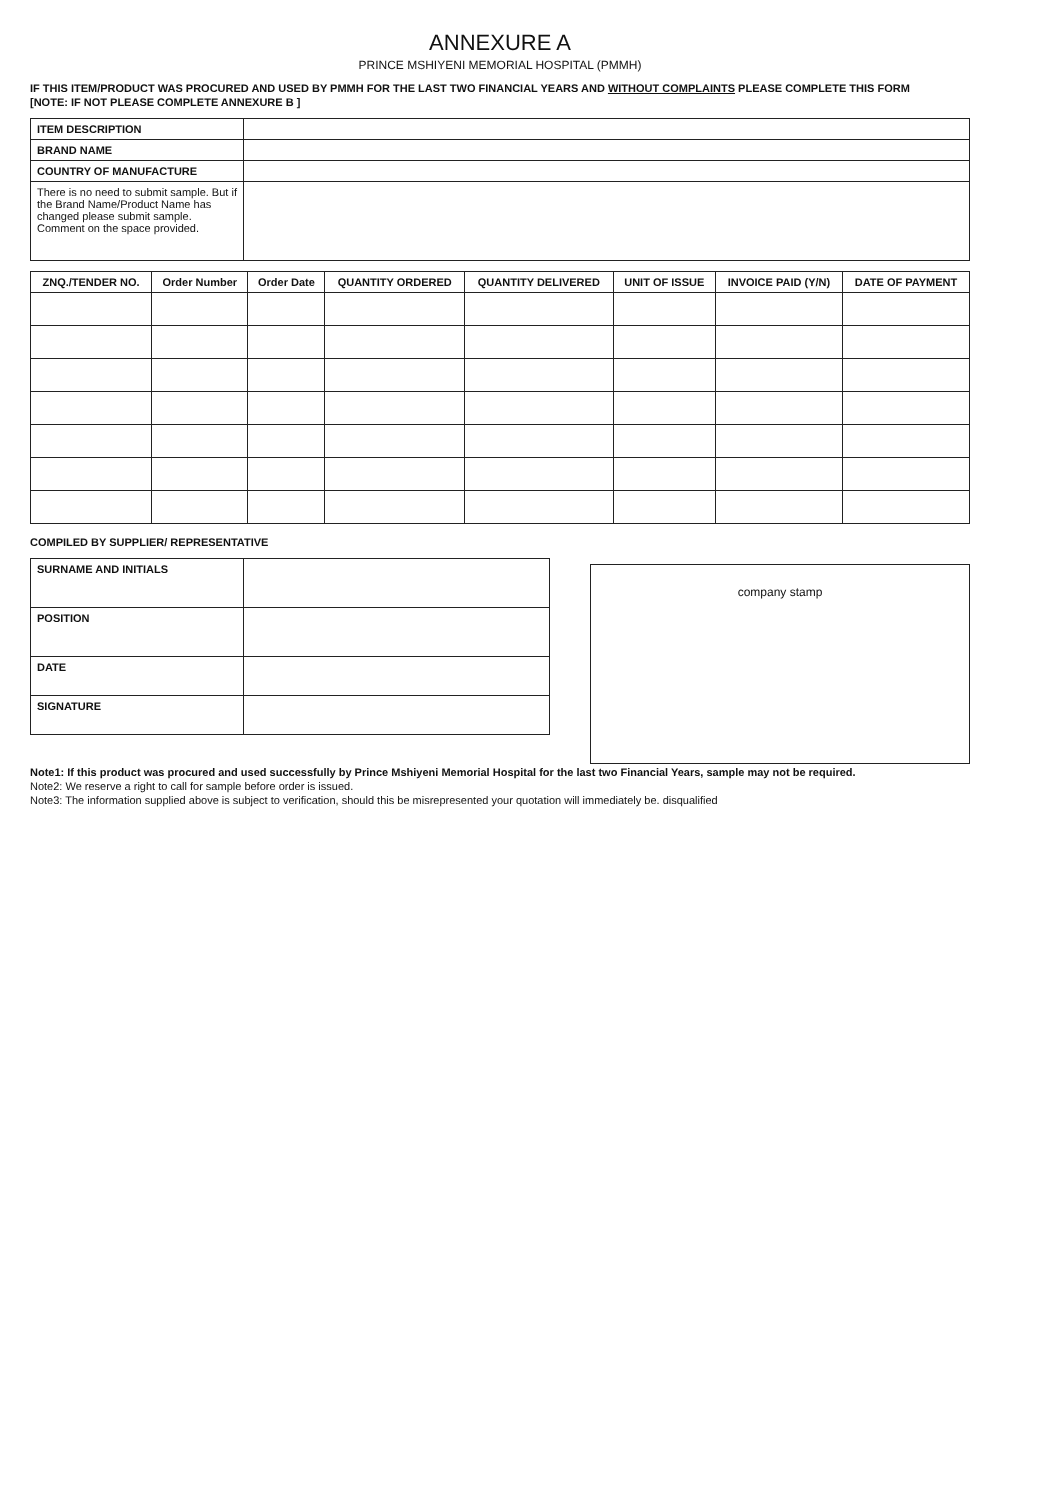ANNEXURE A
PRINCE MSHIYENI MEMORIAL HOSPITAL (PMMH)
IF THIS ITEM/PRODUCT WAS PROCURED AND USED BY PMMH FOR THE LAST TWO FINANCIAL YEARS AND WITHOUT COMPLAINTS PLEASE COMPLETE THIS FORM
[NOTE: IF NOT PLEASE COMPLETE ANNEXURE B ]
| ITEM DESCRIPTION | |
| BRAND NAME | |
| COUNTRY OF MANUFACTURE | |
| There is no need to submit sample. But if the Brand Name/Product Name has changed please submit sample. Comment on the space provided. | |
| ZNQ./TENDER NO. | Order Number | Order Date | QUANTITY ORDERED | QUANTITY DELIVERED | UNIT OF ISSUE | INVOICE PAID (Y/N) | DATE OF PAYMENT |
| --- | --- | --- | --- | --- | --- | --- | --- |
COMPILED BY SUPPLIER/ REPRESENTATIVE
| SURNAME AND INITIALS | |
| POSITION | |
| DATE | |
| SIGNATURE | |
company stamp
Note1: If this product was procured and used successfully by Prince Mshiyeni Memorial Hospital for the last two Financial Years, sample may not be required.
Note2: We reserve a right to call for sample before order is issued.
Note3: The information supplied above is subject to verification, should this be misrepresented your quotation will immediately be. disqualified